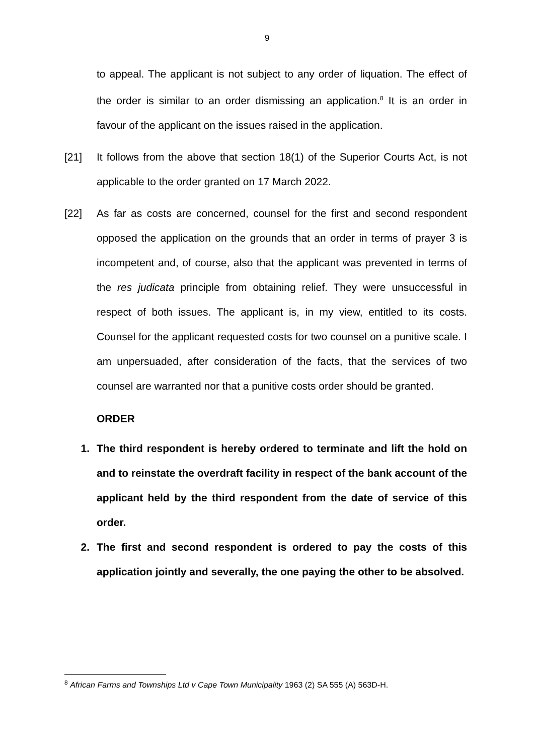9
to appeal. The applicant is not subject to any order of liquation. The effect of the order is similar to an order dismissing an application.<sup>8</sup> It is an order in favour of the applicant on the issues raised in the application.
[21] It follows from the above that section 18(1) of the Superior Courts Act, is not applicable to the order granted on 17 March 2022.
[22] As far as costs are concerned, counsel for the first and second respondent opposed the application on the grounds that an order in terms of prayer 3 is incompetent and, of course, also that the applicant was prevented in terms of the res judicata principle from obtaining relief. They were unsuccessful in respect of both issues. The applicant is, in my view, entitled to its costs. Counsel for the applicant requested costs for two counsel on a punitive scale. I am unpersuaded, after consideration of the facts, that the services of two counsel are warranted nor that a punitive costs order should be granted.
ORDER
1. The third respondent is hereby ordered to terminate and lift the hold on and to reinstate the overdraft facility in respect of the bank account of the applicant held by the third respondent from the date of service of this order.
2. The first and second respondent is ordered to pay the costs of this application jointly and severally, the one paying the other to be absolved.
<sup>8</sup> African Farms and Townships Ltd v Cape Town Municipality 1963 (2) SA 555 (A) 563D-H.